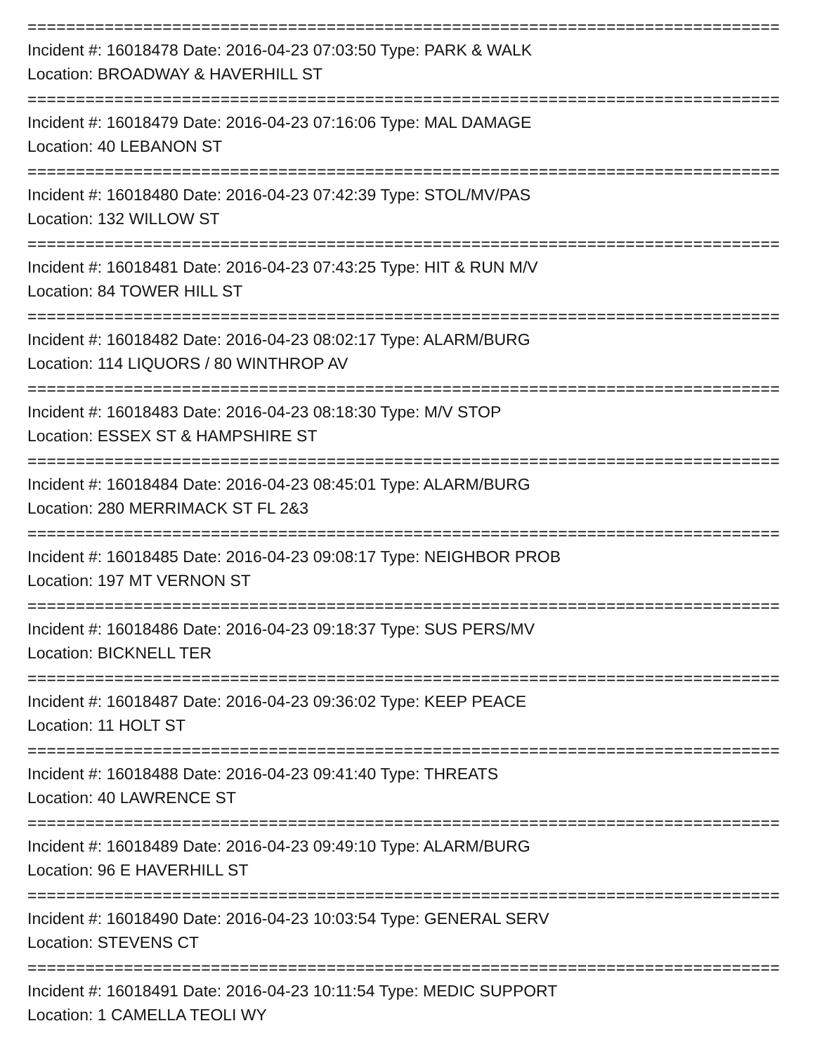==============================================================================
Incident #: 16018478 Date: 2016-04-23 07:03:50 Type: PARK & WALK
Location: BROADWAY & HAVERHILL ST
==============================================================================
Incident #: 16018479 Date: 2016-04-23 07:16:06 Type: MAL DAMAGE
Location: 40 LEBANON ST
==============================================================================
Incident #: 16018480 Date: 2016-04-23 07:42:39 Type: STOL/MV/PAS
Location: 132 WILLOW ST
==============================================================================
Incident #: 16018481 Date: 2016-04-23 07:43:25 Type: HIT & RUN M/V
Location: 84 TOWER HILL ST
==============================================================================
Incident #: 16018482 Date: 2016-04-23 08:02:17 Type: ALARM/BURG
Location: 114 LIQUORS / 80 WINTHROP AV
==============================================================================
Incident #: 16018483 Date: 2016-04-23 08:18:30 Type: M/V STOP
Location: ESSEX ST & HAMPSHIRE ST
==============================================================================
Incident #: 16018484 Date: 2016-04-23 08:45:01 Type: ALARM/BURG
Location: 280 MERRIMACK ST FL 2&3
==============================================================================
Incident #: 16018485 Date: 2016-04-23 09:08:17 Type: NEIGHBOR PROB
Location: 197 MT VERNON ST
==============================================================================
Incident #: 16018486 Date: 2016-04-23 09:18:37 Type: SUS PERS/MV
Location: BICKNELL TER
==============================================================================
Incident #: 16018487 Date: 2016-04-23 09:36:02 Type: KEEP PEACE
Location: 11 HOLT ST
==============================================================================
Incident #: 16018488 Date: 2016-04-23 09:41:40 Type: THREATS
Location: 40 LAWRENCE ST
==============================================================================
Incident #: 16018489 Date: 2016-04-23 09:49:10 Type: ALARM/BURG
Location: 96 E HAVERHILL ST
==============================================================================
Incident #: 16018490 Date: 2016-04-23 10:03:54 Type: GENERAL SERV
Location: STEVENS CT
==============================================================================
Incident #: 16018491 Date: 2016-04-23 10:11:54 Type: MEDIC SUPPORT
Location: 1 CAMELLA TEOLI WY